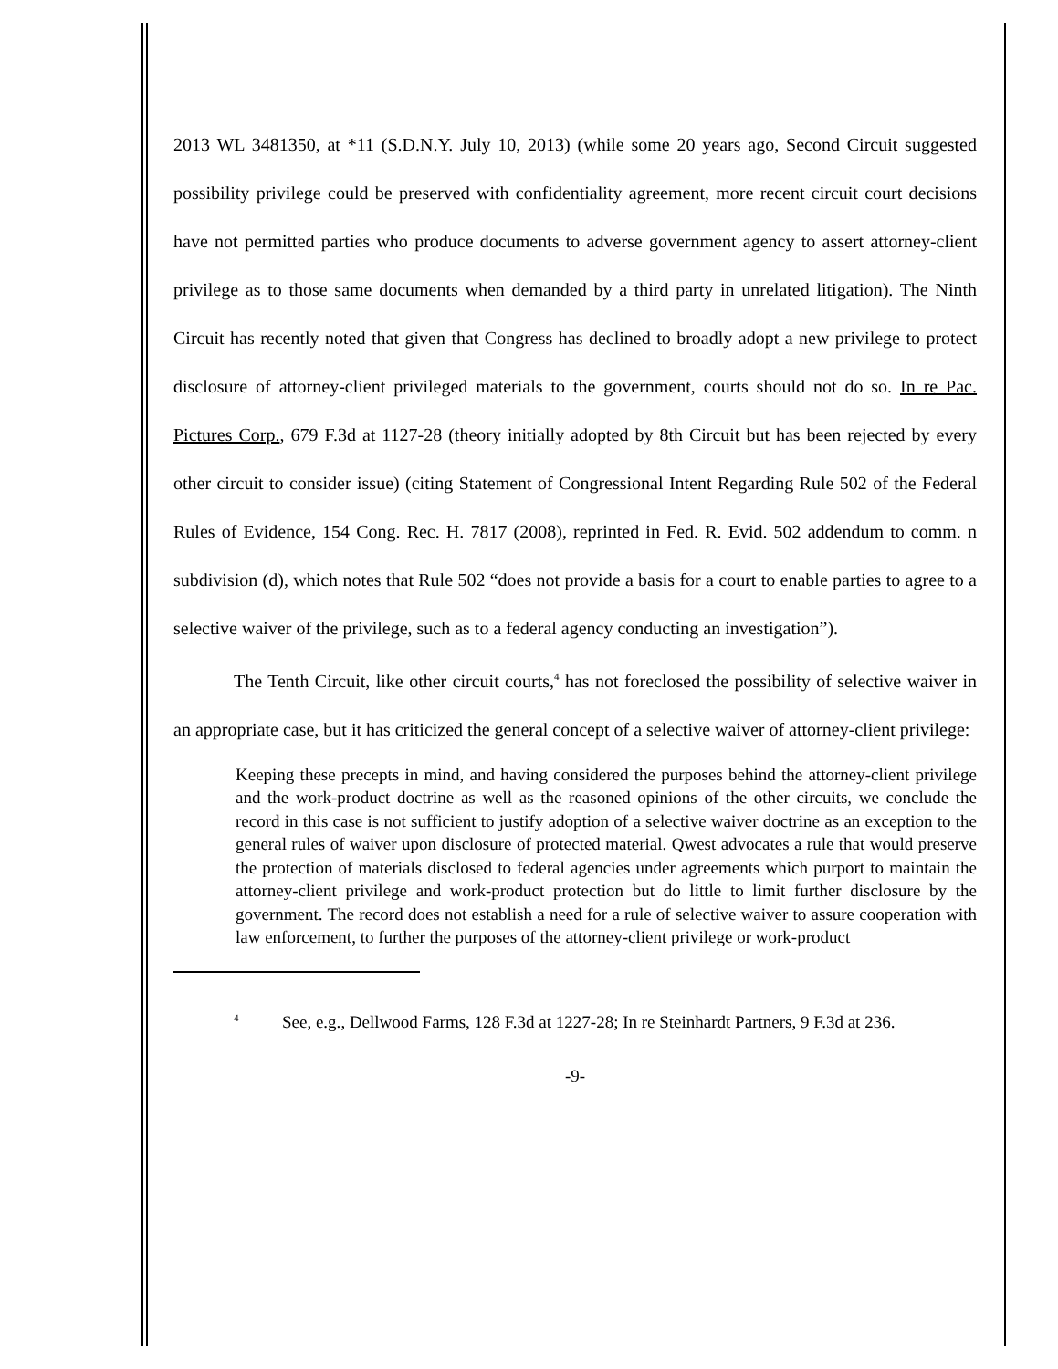2013 WL 3481350, at *11 (S.D.N.Y. July 10, 2013) (while some 20 years ago, Second Circuit suggested possibility privilege could be preserved with confidentiality agreement, more recent circuit court decisions have not permitted parties who produce documents to adverse government agency to assert attorney-client privilege as to those same documents when demanded by a third party in unrelated litigation). The Ninth Circuit has recently noted that given that Congress has declined to broadly adopt a new privilege to protect disclosure of attorney-client privileged materials to the government, courts should not do so. In re Pac. Pictures Corp., 679 F.3d at 1127-28 (theory initially adopted by 8th Circuit but has been rejected by every other circuit to consider issue) (citing Statement of Congressional Intent Regarding Rule 502 of the Federal Rules of Evidence, 154 Cong. Rec. H. 7817 (2008), reprinted in Fed. R. Evid. 502 addendum to comm. n subdivision (d), which notes that Rule 502 “does not provide a basis for a court to enable parties to agree to a selective waiver of the privilege, such as to a federal agency conducting an investigation”).
The Tenth Circuit, like other circuit courts,<sup>4</sup> has not foreclosed the possibility of selective waiver in an appropriate case, but it has criticized the general concept of a selective waiver of attorney-client privilege:
Keeping these precepts in mind, and having considered the purposes behind the attorney-client privilege and the work-product doctrine as well as the reasoned opinions of the other circuits, we conclude the record in this case is not sufficient to justify adoption of a selective waiver doctrine as an exception to the general rules of waiver upon disclosure of protected material. Qwest advocates a rule that would preserve the protection of materials disclosed to federal agencies under agreements which purport to maintain the attorney-client privilege and work-product protection but do little to limit further disclosure by the government. The record does not establish a need for a rule of selective waiver to assure cooperation with law enforcement, to further the purposes of the attorney-client privilege or work-product
<sup>4</sup> See, e.g., Dellwood Farms, 128 F.3d at 1227-28; In re Steinhardt Partners, 9 F.3d at 236.
-9-